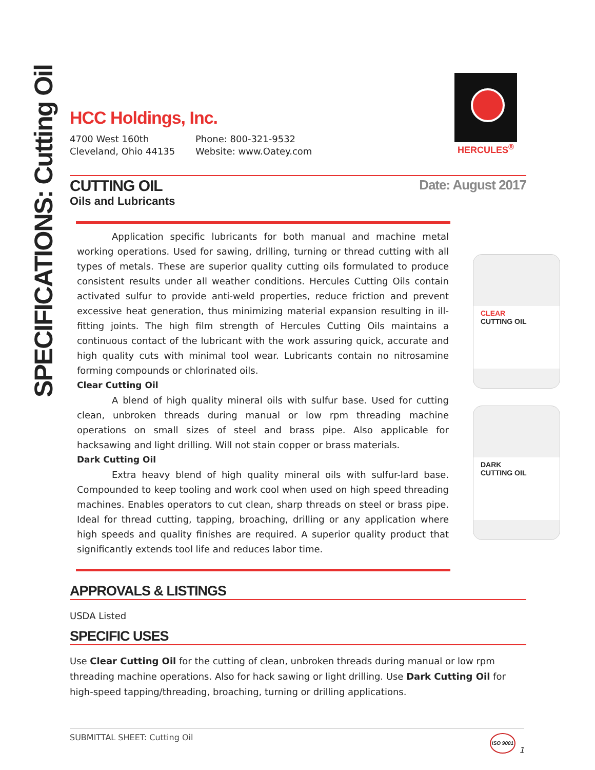SPECIFICATIONS: Cutting Oil
HERCULES<sup>®</sup>
HCC Holdings, Inc.
4700 West 160th
Cleveland, Ohio 44135
Phone: 800-321-9532
Website: www.Oatey.com
CUTTING OIL
Oils and Lubricants
Date: August 2017
Application specific lubricants for both manual and machine metal working operations. Used for sawing, drilling, turning or thread cutting with all types of metals. These are superior quality cutting oils formulated to produce consistent results under all weather conditions. Hercules Cutting Oils contain activated sulfur to provide anti-weld properties, reduce friction and prevent excessive heat generation, thus minimizing material expansion resulting in ill-fitting joints. The high film strength of Hercules Cutting Oils maintains a continuous contact of the lubricant with the work assuring quick, accurate and high quality cuts with minimal tool wear. Lubricants contain no nitrosamine forming compounds or chlorinated oils.
Clear Cutting Oil
A blend of high quality mineral oils with sulfur base. Used for cutting clean, unbroken threads during manual or low rpm threading machine operations on small sizes of steel and brass pipe. Also applicable for hacksawing and light drilling. Will not stain copper or brass materials.
Dark Cutting Oil
Extra heavy blend of high quality mineral oils with sulfur-lard base. Compounded to keep tooling and work cool when used on high speed threading machines. Enables operators to cut clean, sharp threads on steel or brass pipe. Ideal for thread cutting, tapping, broaching, drilling or any application where high speeds and quality finishes are required. A superior quality product that significantly extends tool life and reduces labor time.
CLEAR
CUTTING OIL
DARK
CUTTING OIL
APPROVALS & LISTINGS
USDA Listed
SPECIFIC USES
Use Clear Cutting Oil for the cutting of clean, unbroken threads during manual or low rpm threading machine operations. Also for hack sawing or light drilling. Use Dark Cutting Oil for high-speed tapping/threading, broaching, turning or drilling applications.
SUBMITTAL SHEET: Cutting Oil
ISO 9001
1